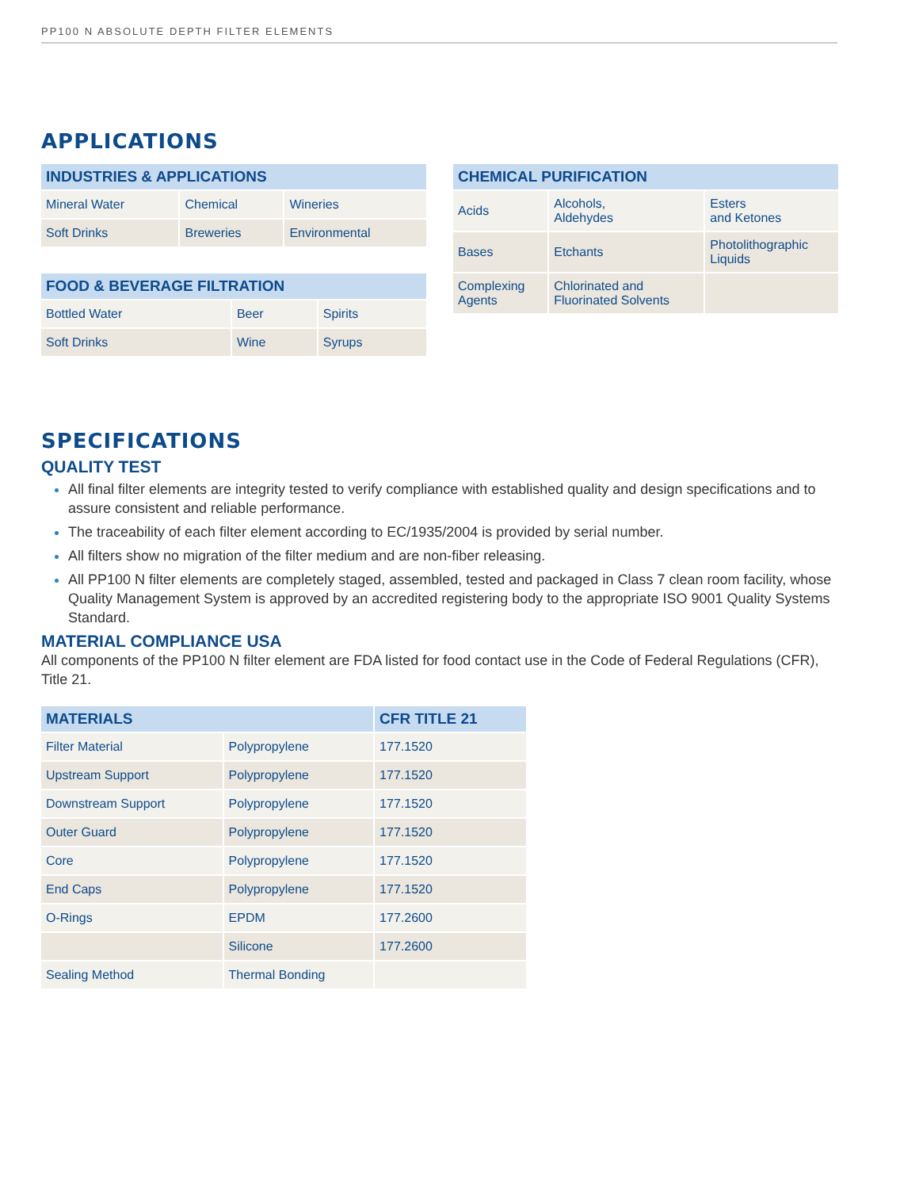PP100 N ABSOLUTE DEPTH FILTER ELEMENTS
APPLICATIONS
| INDUSTRIES & APPLICATIONS | | |
| --- | --- | --- |
| Mineral Water | Chemical | Wineries |
| Soft Drinks | Breweries | Environmental |
| FOOD & BEVERAGE FILTRATION | | |
| --- | --- | --- |
| Bottled Water | Beer | Spirits |
| Soft Drinks | Wine | Syrups |
| CHEMICAL PURIFICATION | | |
| --- | --- | --- |
| Acids | Alcohols, Aldehydes | Esters and Ketones |
| Bases | Etchants | Photolithographic Liquids |
| Complexing Agents | Chlorinated and Fluorinated Solvents | |
SPECIFICATIONS
QUALITY TEST
All final filter elements are integrity tested to verify compliance with established quality and design specifications and to assure consistent and reliable performance.
The traceability of each filter element according to EC/1935/2004 is provided by serial number.
All filters show no migration of the filter medium and are non-fiber releasing.
All PP100 N filter elements are completely staged, assembled, tested and packaged in Class 7 clean room facility, whose Quality Management System is approved by an accredited registering body to the appropriate ISO 9001 Quality Systems Standard.
MATERIAL COMPLIANCE USA
All components of the PP100 N filter element are FDA listed for food contact use in the Code of Federal Regulations (CFR), Title 21.
| MATERIALS | | CFR TITLE 21 |
| --- | --- | --- |
| Filter Material | Polypropylene | 177.1520 |
| Upstream Support | Polypropylene | 177.1520 |
| Downstream Support | Polypropylene | 177.1520 |
| Outer Guard | Polypropylene | 177.1520 |
| Core | Polypropylene | 177.1520 |
| End Caps | Polypropylene | 177.1520 |
| O-Rings | EPDM | 177.2600 |
| | Silicone | 177.2600 |
| Sealing Method | Thermal Bonding | |